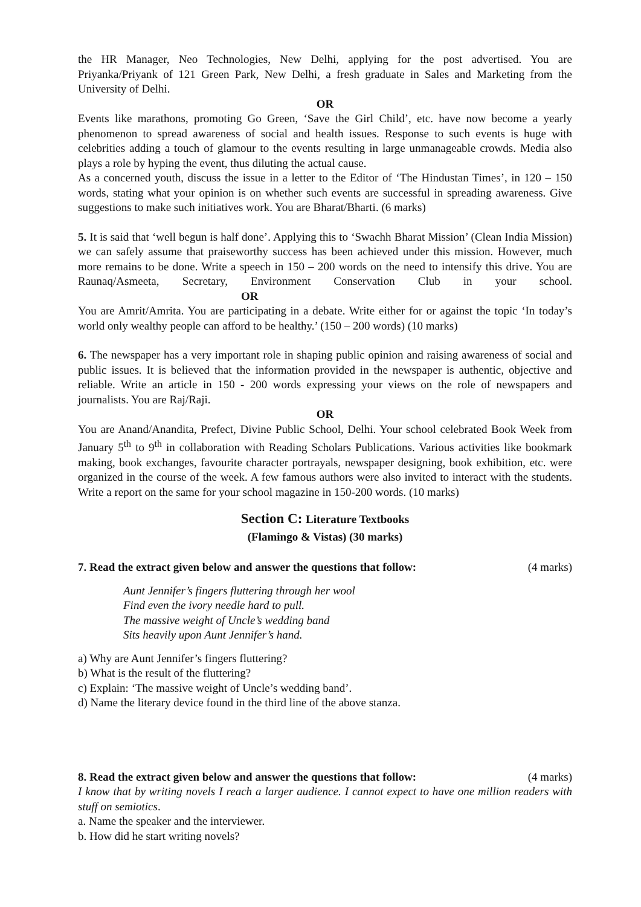the HR Manager, Neo Technologies, New Delhi, applying for the post advertised. You are Priyanka/Priyank of 121 Green Park, New Delhi, a fresh graduate in Sales and Marketing from the University of Delhi.
OR
Events like marathons, promoting Go Green, ‘Save the Girl Child’, etc. have now become a yearly phenomenon to spread awareness of social and health issues. Response to such events is huge with celebrities adding a touch of glamour to the events resulting in large unmanageable crowds. Media also plays a role by hyping the event, thus diluting the actual cause.
As a concerned youth, discuss the issue in a letter to the Editor of ‘The Hindustan Times’, in 120 – 150 words, stating what your opinion is on whether such events are successful in spreading awareness. Give suggestions to make such initiatives work. You are Bharat/Bharti. (6 marks)
5. It is said that ‘well begun is half done’. Applying this to ‘Swachh Bharat Mission’ (Clean India Mission) we can safely assume that praiseworthy success has been achieved under this mission. However, much more remains to be done. Write a speech in 150 – 200 words on the need to intensify this drive. You are Raunaq/Asmeeta, Secretary, Environment Conservation Club in your school. OR
You are Amrit/Amrita. You are participating in a debate. Write either for or against the topic ‘In today’s world only wealthy people can afford to be healthy.’ (150 – 200 words) (10 marks)
6. The newspaper has a very important role in shaping public opinion and raising awareness of social and public issues. It is believed that the information provided in the newspaper is authentic, objective and reliable. Write an article in 150 - 200 words expressing your views on the role of newspapers and journalists. You are Raj/Raji.
OR
You are Anand/Anandita, Prefect, Divine Public School, Delhi. Your school celebrated Book Week from January 5<sup>th</sup> to 9<sup>th</sup> in collaboration with Reading Scholars Publications. Various activities like bookmark making, book exchanges, favourite character portrayals, newspaper designing, book exhibition, etc. were organized in the course of the week. A few famous authors were also invited to interact with the students. Write a report on the same for your school magazine in 150-200 words. (10 marks)
Section C: Literature Textbooks
(Flamingo & Vistas) (30 marks)
7. Read the extract given below and answer the questions that follow: (4 marks)
Aunt Jennifer’s fingers fluttering through her wool
Find even the ivory needle hard to pull.
The massive weight of Uncle’s wedding band
Sits heavily upon Aunt Jennifer’s hand.
a) Why are Aunt Jennifer’s fingers fluttering?
b) What is the result of the fluttering?
c) Explain: ‘The massive weight of Uncle’s wedding band’.
d) Name the literary device found in the third line of the above stanza.
8. Read the extract given below and answer the questions that follow: (4 marks)
I know that by writing novels I reach a larger audience. I cannot expect to have one million readers with stuff on semiotics.
a. Name the speaker and the interviewer.
b. How did he start writing novels?